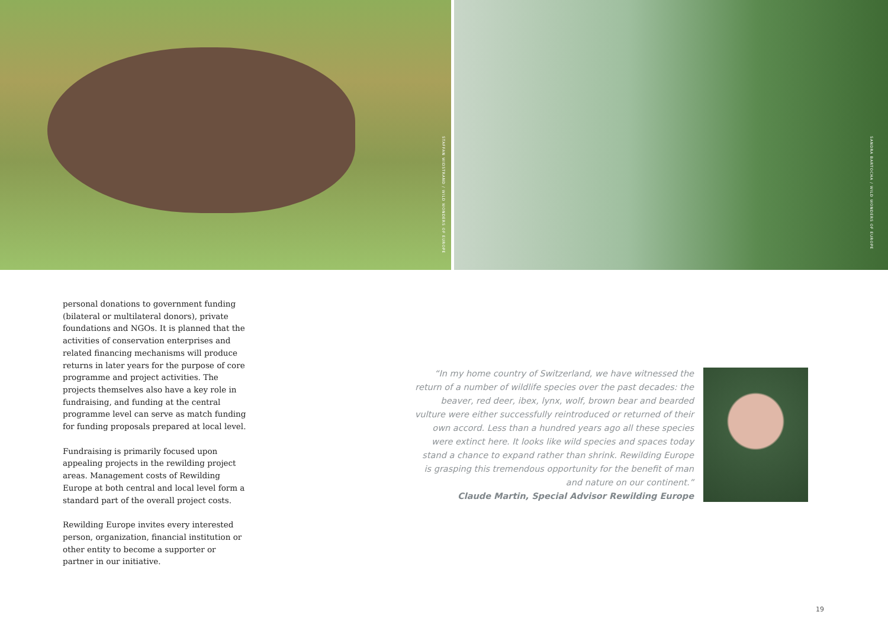STAFFAN WIDSTRAND / WILD WONDERS OF EUROPE
SANDRA BARTOCHA / WILD WONDERS OF EUROPE
personal donations to government funding (bilateral or multilateral donors), private foundations and NGOs. It is planned that the activities of conservation enterprises and related financing mechanisms will produce returns in later years for the purpose of core programme and project activities. The projects themselves also have a key role in fundraising, and funding at the central programme level can serve as match funding for funding proposals prepared at local level.
Fundraising is primarily focused upon appealing projects in the rewilding project areas. Management costs of Rewilding Europe at both central and local level form a standard part of the overall project costs.
Rewilding Europe invites every interested person, organization, financial institution or other entity to become a supporter or partner in our initiative.
“In my home country of Switzerland, we have witnessed the return of a number of wildlife species over the past decades: the beaver, red deer, ibex, lynx, wolf, brown bear and bearded vulture were either successfully reintroduced or returned of their own accord. Less than a hundred years ago all these species were extinct here. It looks like wild species and spaces today stand a chance to expand rather than shrink. Rewilding Europe is grasping this tremendous opportunity for the benefit of man and nature on our continent.”
Claude Martin, Special Advisor Rewilding Europe
19